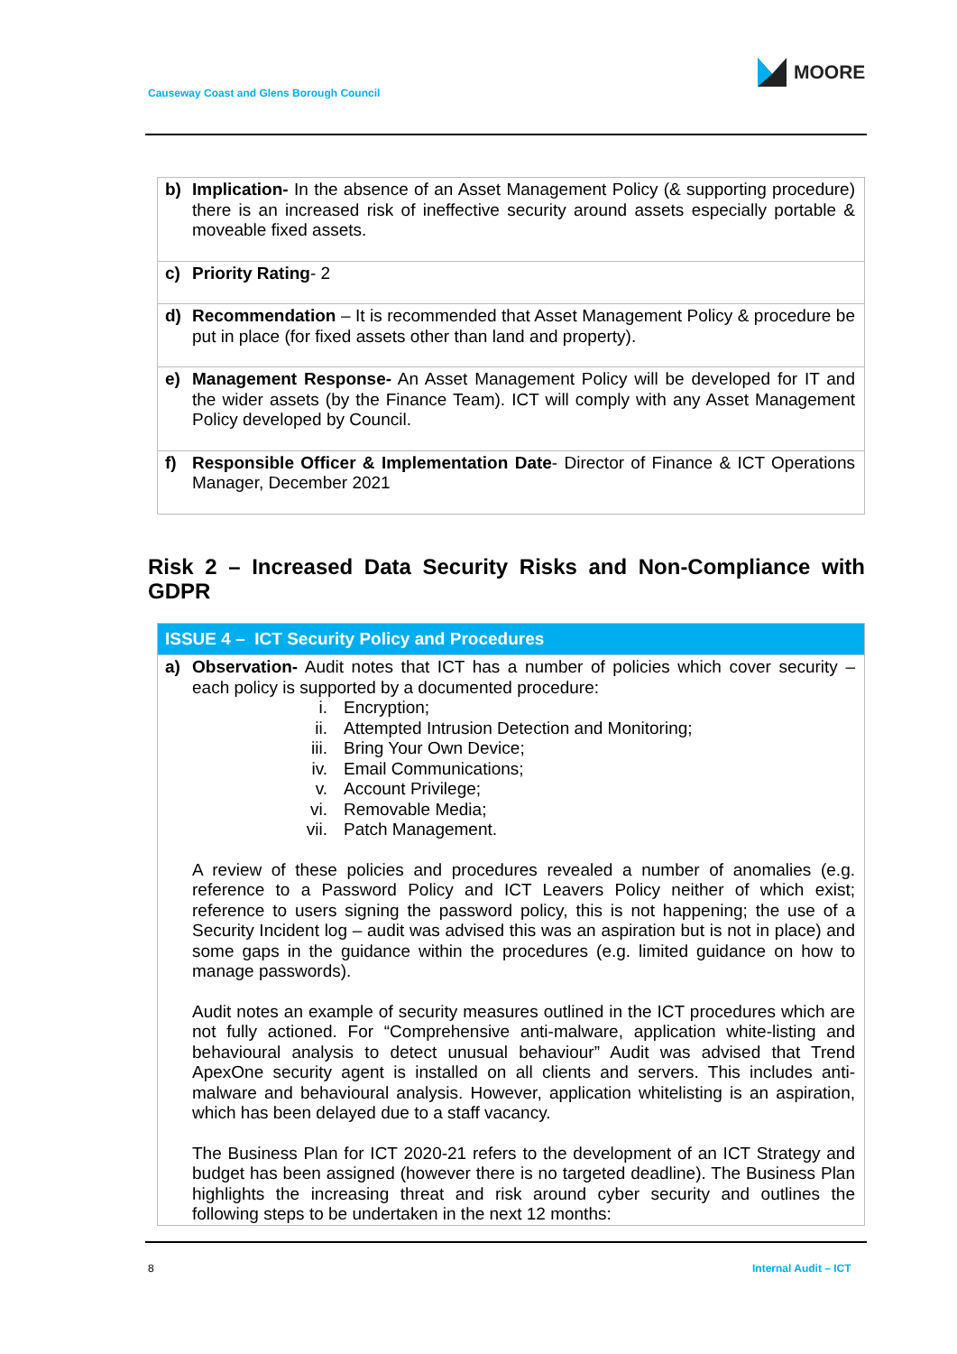MOORE
Causeway Coast and Glens Borough Council
| b) | Implication- In the absence of an Asset Management Policy (& supporting procedure) there is an increased risk of ineffective security around assets especially portable & moveable fixed assets. |
| c) | Priority Rating - 2 |
| d) | Recommendation – It is recommended that Asset Management Policy & procedure be put in place (for fixed assets other than land and property). |
| e) | Management Response- An Asset Management Policy will be developed for IT and the wider assets (by the Finance Team). ICT will comply with any Asset Management Policy developed by Council. |
| f) | Responsible Officer & Implementation Date - Director of Finance & ICT Operations Manager, December 2021 |
Risk 2 – Increased Data Security Risks and Non-Compliance with GDPR
| ISSUE 4 – ICT Security Policy and Procedures | |
| a) | Observation- Audit notes that ICT has a number of policies which cover security – each policy is supported by a documented procedure: i. Encryption; ii. Attempted Intrusion Detection and Monitoring; iii. Bring Your Own Device; iv. Email Communications; v. Account Privilege; vi. Removable Media; vii. Patch Management. A review of these policies and procedures revealed a number of anomalies (e.g. reference to a Password Policy and ICT Leavers Policy neither of which exist; reference to users signing the password policy, this is not happening; the use of a Security Incident log – audit was advised this was an aspiration but is not in place) and some gaps in the guidance within the procedures (e.g. limited guidance on how to manage passwords). Audit notes an example of security measures outlined in the ICT procedures which are not fully actioned. For “Comprehensive anti-malware, application white-listing and behavioural analysis to detect unusual behaviour” Audit was advised that Trend ApexOne security agent is installed on all clients and servers. This includes anti-malware and behavioural analysis. However, application whitelisting is an aspiration, which has been delayed due to a staff vacancy. The Business Plan for ICT 2020-21 refers to the development of an ICT Strategy and budget has been assigned (however there is no targeted deadline). The Business Plan highlights the increasing threat and risk around cyber security and outlines the following steps to be undertaken in the next 12 months: |
8 Internal Audit – ICT